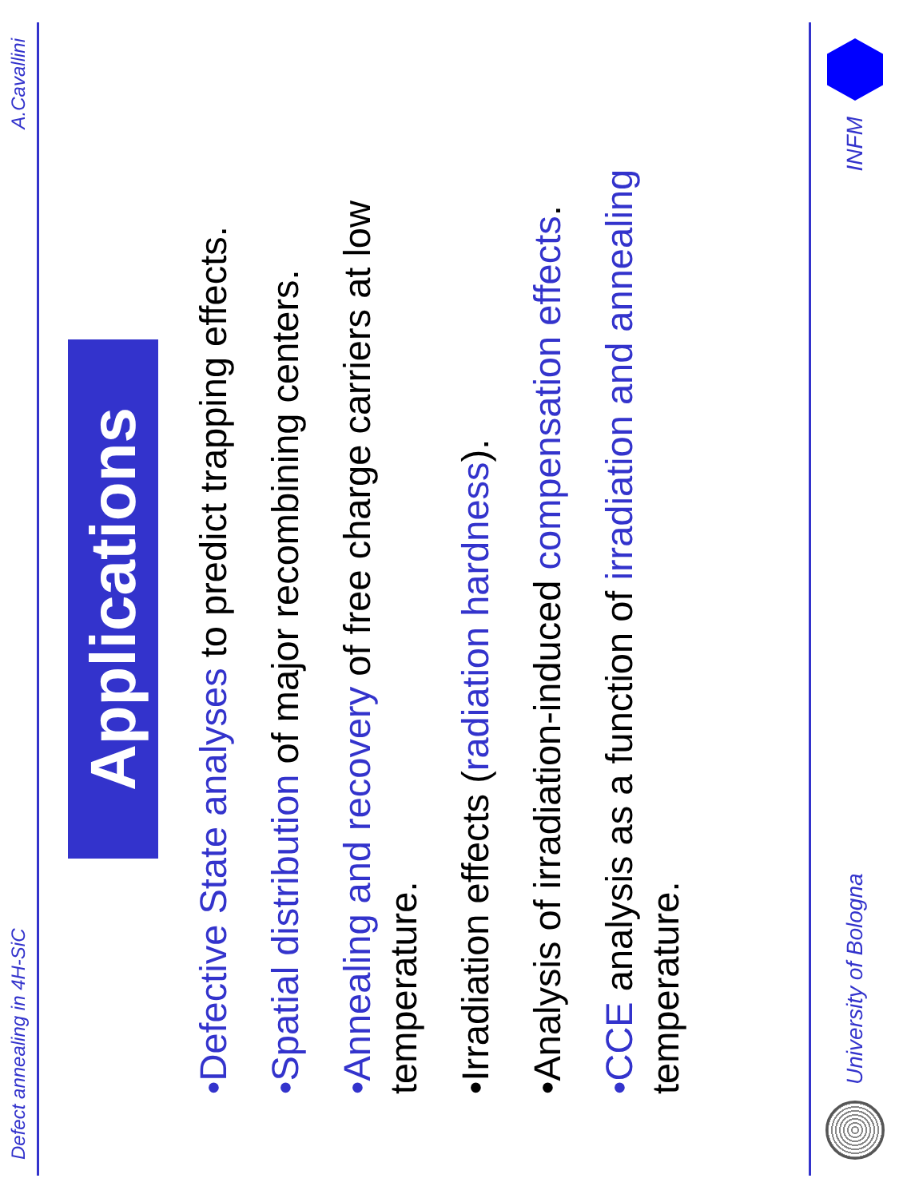Defect annealing in 4H-SiC A.Cavallini
Applications
•Defective State analyses to predict trapping effects.
•Spatial distribution of major recombining centers.
•Annealing and recovery of free charge carriers at low temperature.
•Irradiation effects (radiation hardness).
•Analysis of irradiation-induced compensation effects.
•CCE analysis as a function of irradiation and annealing temperature.
University of Bologna INFM